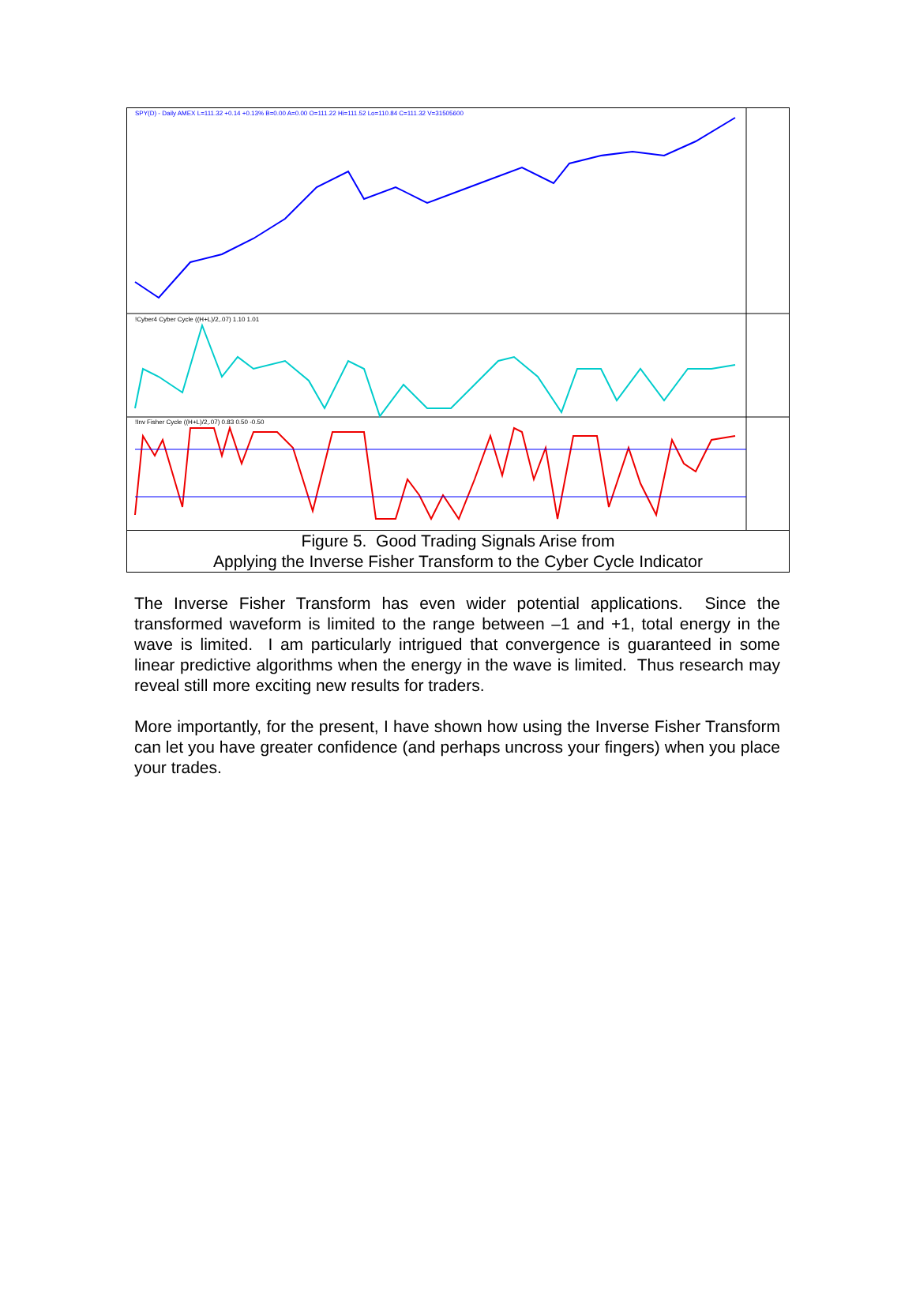SPY(D) - Daily AMEX L=111.32 +0.14 +0.13% B=0.00 A=0.00 O=111.22 Hi=111.52 Lo=110.84 C=111.32 V=31505600
!Cyber4 Cyber Cycle ((H+L)/2,.07) 1.10 1.01
!Inv Fisher Cycle ((H+L)/2,.07) 0.83 0.50 -0.50
Figure 5. Good Trading Signals Arise from
Applying the Inverse Fisher Transform to the Cyber Cycle Indicator
The Inverse Fisher Transform has even wider potential applications. Since the transformed waveform is limited to the range between –1 and +1, total energy in the wave is limited. I am particularly intrigued that convergence is guaranteed in some linear predictive algorithms when the energy in the wave is limited. Thus research may reveal still more exciting new results for traders.
More importantly, for the present, I have shown how using the Inverse Fisher Transform can let you have greater confidence (and perhaps uncross your fingers) when you place your trades.